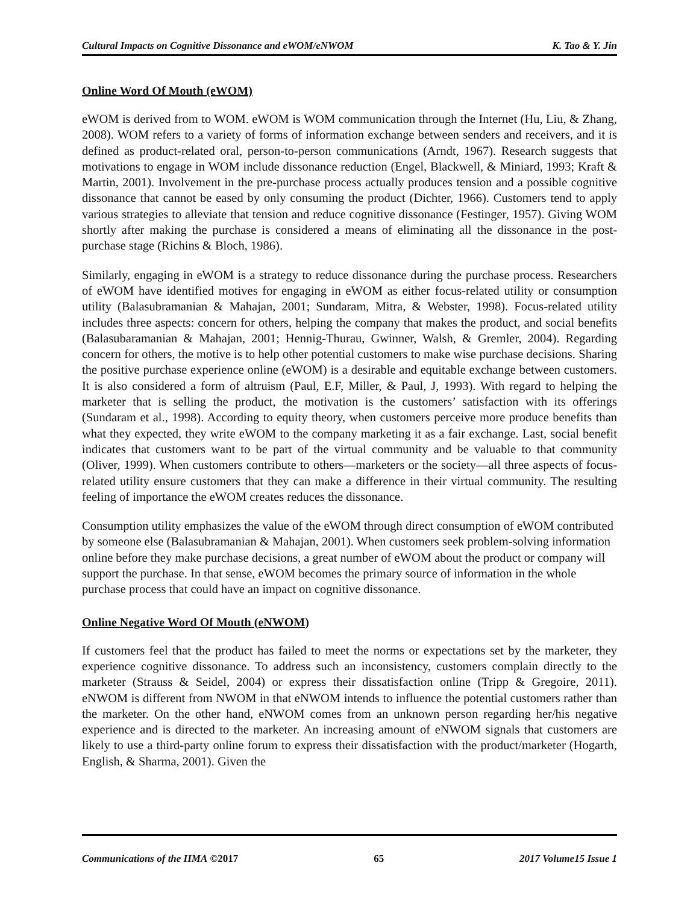Cultural Impacts on Cognitive Dissonance and eWOM/eNWOM K. Tao & Y. Jin
Online Word Of Mouth (eWOM)
eWOM is derived from to WOM. eWOM is WOM communication through the Internet (Hu, Liu, & Zhang, 2008). WOM refers to a variety of forms of information exchange between senders and receivers, and it is defined as product-related oral, person-to-person communications (Arndt, 1967). Research suggests that motivations to engage in WOM include dissonance reduction (Engel, Blackwell, & Miniard, 1993; Kraft & Martin, 2001). Involvement in the pre-purchase process actually produces tension and a possible cognitive dissonance that cannot be eased by only consuming the product (Dichter, 1966). Customers tend to apply various strategies to alleviate that tension and reduce cognitive dissonance (Festinger, 1957). Giving WOM shortly after making the purchase is considered a means of eliminating all the dissonance in the post-purchase stage (Richins & Bloch, 1986).
Similarly, engaging in eWOM is a strategy to reduce dissonance during the purchase process. Researchers of eWOM have identified motives for engaging in eWOM as either focus-related utility or consumption utility (Balasubramanian & Mahajan, 2001; Sundaram, Mitra, & Webster, 1998). Focus-related utility includes three aspects: concern for others, helping the company that makes the product, and social benefits (Balasubaramanian & Mahajan, 2001; Hennig-Thurau, Gwinner, Walsh, & Gremler, 2004). Regarding concern for others, the motive is to help other potential customers to make wise purchase decisions. Sharing the positive purchase experience online (eWOM) is a desirable and equitable exchange between customers. It is also considered a form of altruism (Paul, E.F, Miller, & Paul, J, 1993). With regard to helping the marketer that is selling the product, the motivation is the customers’ satisfaction with its offerings (Sundaram et al., 1998). According to equity theory, when customers perceive more produce benefits than what they expected, they write eWOM to the company marketing it as a fair exchange. Last, social benefit indicates that customers want to be part of the virtual community and be valuable to that community (Oliver, 1999). When customers contribute to others—marketers or the society—all three aspects of focus-related utility ensure customers that they can make a difference in their virtual community. The resulting feeling of importance the eWOM creates reduces the dissonance.
Consumption utility emphasizes the value of the eWOM through direct consumption of eWOM contributed by someone else (Balasubramanian & Mahajan, 2001). When customers seek problem-solving information online before they make purchase decisions, a great number of eWOM about the product or company will support the purchase. In that sense, eWOM becomes the primary source of information in the whole purchase process that could have an impact on cognitive dissonance.
Online Negative Word Of Mouth (eNWOM)
If customers feel that the product has failed to meet the norms or expectations set by the marketer, they experience cognitive dissonance. To address such an inconsistency, customers complain directly to the marketer (Strauss & Seidel, 2004) or express their dissatisfaction online (Tripp & Gregoire, 2011). eNWOM is different from NWOM in that eNWOM intends to influence the potential customers rather than the marketer. On the other hand, eNWOM comes from an unknown person regarding her/his negative experience and is directed to the marketer. An increasing amount of eNWOM signals that customers are likely to use a third-party online forum to express their dissatisfaction with the product/marketer (Hogarth, English, & Sharma, 2001). Given the
Communications of the IIMA ©2017 65 2017 Volume15 Issue 1